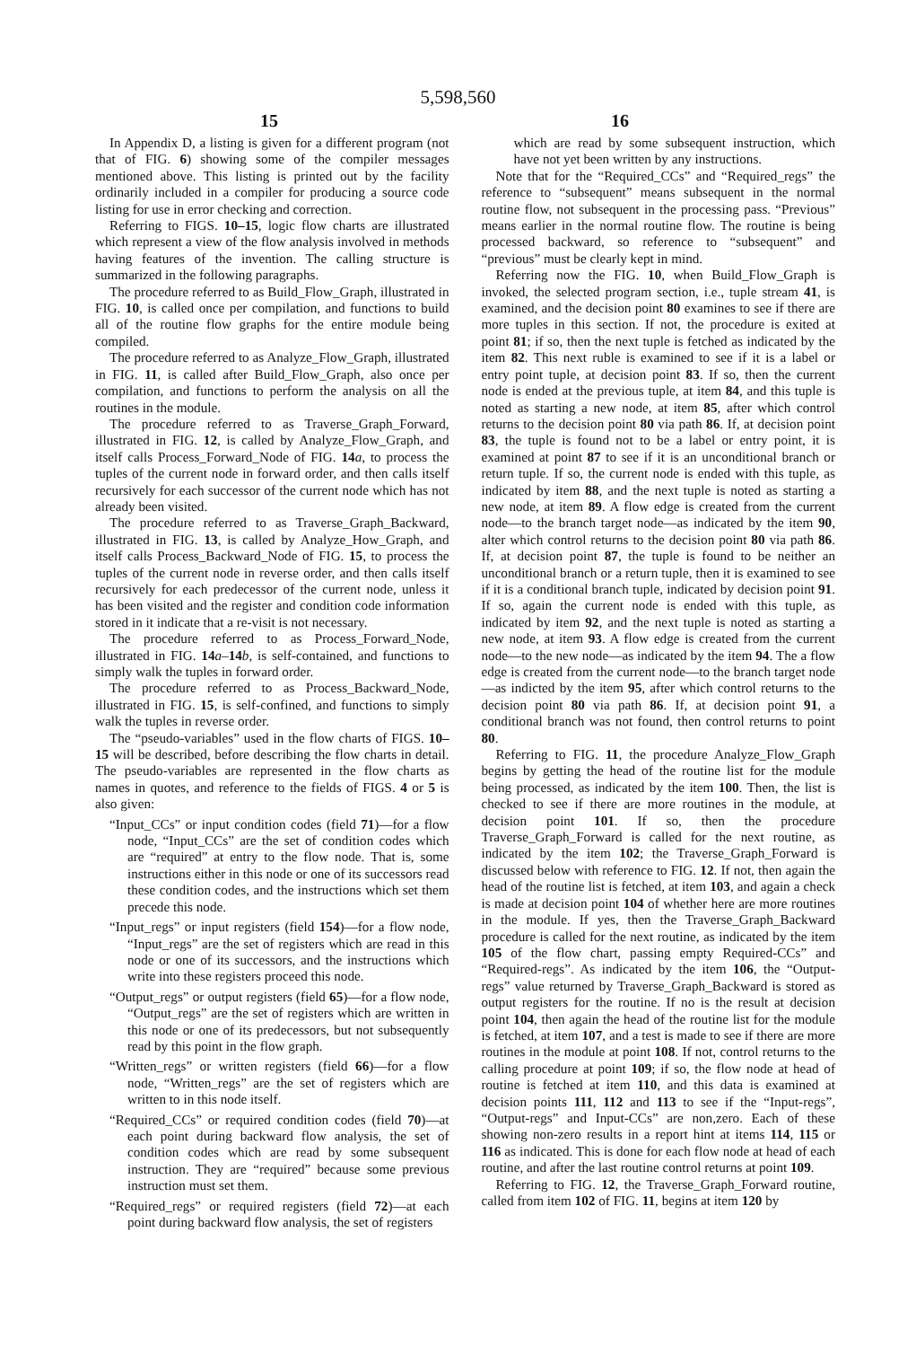5,598,560
15 16
In Appendix D, a listing is given for a different program (not that of FIG. 6) showing some of the compiler messages mentioned above. This listing is printed out by the facility ordinarily included in a compiler for producing a source code listing for use in error checking and correction.
Referring to FIGS. 10–15, logic flow charts are illustrated which represent a view of the flow analysis involved in methods having features of the invention. The calling structure is summarized in the following paragraphs.
The procedure referred to as Build_Flow_Graph, illustrated in FIG. 10, is called once per compilation, and functions to build all of the routine flow graphs for the entire module being compiled.
The procedure referred to as Analyze_Flow_Graph, illustrated in FIG. 11, is called after Build_Flow_Graph, also once per compilation, and functions to perform the analysis on all the routines in the module.
The procedure referred to as Traverse_Graph_Forward, illustrated in FIG. 12, is called by Analyze_Flow_Graph, and itself calls Process_Forward_Node of FIG. 14 a, to process the tuples of the current node in forward order, and then calls itself recursively for each successor of the current node which has not already been visited.
The procedure referred to as Traverse_Graph_Backward, illustrated in FIG. 13, is called by Analyze_How_Graph, and itself calls Process_Backward_Node of FIG. 15, to process the tuples of the current node in reverse order, and then calls itself recursively for each predecessor of the current node, unless it has been visited and the register and condition code information stored in it indicate that a re-visit is not necessary.
The procedure referred to as Process_Forward_Node, illustrated in FIG. 14 a–14 b, is self-contained, and functions to simply walk the tuples in forward order.
The procedure referred to as Process_Backward_Node, illustrated in FIG. 15, is self-confined, and functions to simply walk the tuples in reverse order.
The “pseudo-variables” used in the flow charts of FIGS. 10–15 will be described, before describing the flow charts in detail. The pseudo-variables are represented in the flow charts as names in quotes, and reference to the fields of FIGS. 4 or 5 is also given:
“Input_CCs” or input condition codes (field 71)—for a flow node, “Input_CCs” are the set of condition codes which are “required” at entry to the flow node. That is, some instructions either in this node or one of its successors read these condition codes, and the instructions which set them precede this node.
“Input_regs” or input registers (field 154)—for a flow node, “Input_regs” are the set of registers which are read in this node or one of its successors, and the instructions which write into these registers proceed this node.
“Output_regs” or output registers (field 65)—for a flow node, “Output_regs” are the set of registers which are written in this node or one of its predecessors, but not subsequently read by this point in the flow graph.
“Written_regs” or written registers (field 66)—for a flow node, “Written_regs” are the set of registers which are written to in this node itself.
“Required_CCs” or required condition codes (field 70)—at each point during backward flow analysis, the set of condition codes which are read by some subsequent instruction. They are “required” because some previous instruction must set them.
“Required_regs” or required registers (field 72)—at each point during backward flow analysis, the set of registers
which are read by some subsequent instruction, which have not yet been written by any instructions.
Note that for the “Required_CCs” and “Required_regs” the reference to “subsequent” means subsequent in the normal routine flow, not subsequent in the processing pass. “Previous” means earlier in the normal routine flow. The routine is being processed backward, so reference to “subsequent” and “previous” must be clearly kept in mind.
Referring now the FIG. 10, when Build_Flow_Graph is invoked, the selected program section, i.e., tuple stream 41, is examined, and the decision point 80 examines to see if there are more tuples in this section. If not, the procedure is exited at point 81; if so, then the next tuple is fetched as indicated by the item 82. This next ruble is examined to see if it is a label or entry point tuple, at decision point 83. If so, then the current node is ended at the previous tuple, at item 84, and this tuple is noted as starting a new node, at item 85, after which control returns to the decision point 80 via path 86. If, at decision point 83, the tuple is found not to be a label or entry point, it is examined at point 87 to see if it is an unconditional branch or return tuple. If so, the current node is ended with this tuple, as indicated by item 88, and the next tuple is noted as starting a new node, at item 89. A flow edge is created from the current node—to the branch target node—as indicated by the item 90, alter which control returns to the decision point 80 via path 86. If, at decision point 87, the tuple is found to be neither an unconditional branch or a return tuple, then it is examined to see if it is a conditional branch tuple, indicated by decision point 91. If so, again the current node is ended with this tuple, as indicated by item 92, and the next tuple is noted as starting a new node, at item 93. A flow edge is created from the current node—to the new node—as indicated by the item 94. The a flow edge is created from the current node—to the branch target node—as indicted by the item 95, after which control returns to the decision point 80 via path 86. If, at decision point 91, a conditional branch was not found, then control returns to point 80.
Referring to FIG. 11, the procedure Analyze_Flow_Graph begins by getting the head of the routine list for the module being processed, as indicated by the item 100. Then, the list is checked to see if there are more routines in the module, at decision point 101. If so, then the procedure Traverse_Graph_Forward is called for the next routine, as indicated by the item 102; the Traverse_Graph_Forward is discussed below with reference to FIG. 12. If not, then again the head of the routine list is fetched, at item 103, and again a check is made at decision point 104 of whether here are more routines in the module. If yes, then the Traverse_Graph_Backward procedure is called for the next routine, as indicated by the item 105 of the flow chart, passing empty Required-CCs” and “Required-regs”. As indicated by the item 106, the “Output-regs” value returned by Traverse_Graph_Backward is stored as output registers for the routine. If no is the result at decision point 104, then again the head of the routine list for the module is fetched, at item 107, and a test is made to see if there are more routines in the module at point 108. If not, control returns to the calling procedure at point 109; if so, the flow node at head of routine is fetched at item 110, and this data is examined at decision points 111, 112 and 113 to see if the “Input-regs”, “Output-regs” and Input-CCs” are non,zero. Each of these showing non-zero results in a report hint at items 114, 115 or 116 as indicated. This is done for each flow node at head of each routine, and after the last routine control returns at point 109.
Referring to FIG. 12, the Traverse_Graph_Forward routine, called from item 102 of FIG. 11, begins at item 120 by